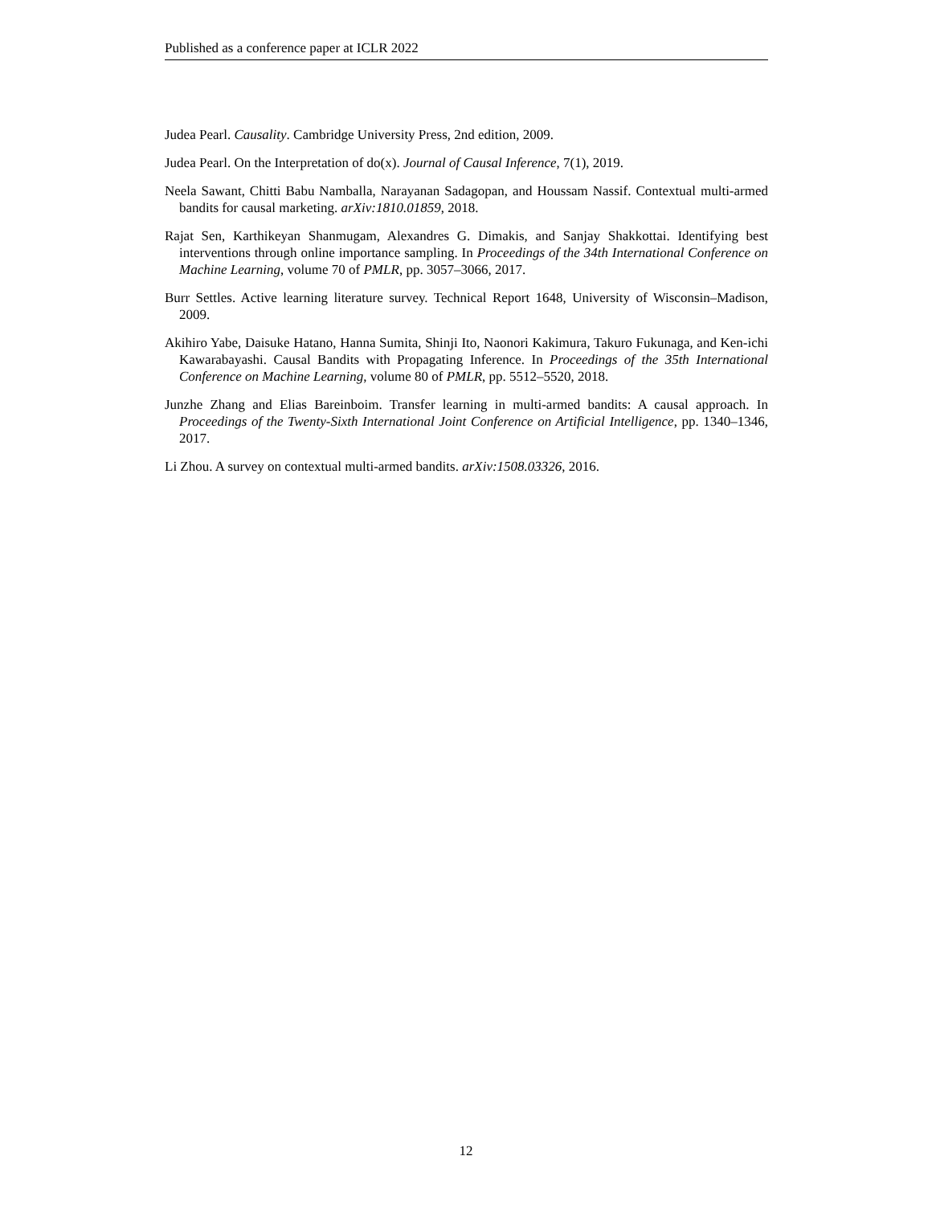Published as a conference paper at ICLR 2022
Judea Pearl. Causality. Cambridge University Press, 2nd edition, 2009.
Judea Pearl. On the Interpretation of do(x). Journal of Causal Inference, 7(1), 2019.
Neela Sawant, Chitti Babu Namballa, Narayanan Sadagopan, and Houssam Nassif. Contextual multi-armed bandits for causal marketing. arXiv:1810.01859, 2018.
Rajat Sen, Karthikeyan Shanmugam, Alexandres G. Dimakis, and Sanjay Shakkottai. Identifying best interventions through online importance sampling. In Proceedings of the 34th International Conference on Machine Learning, volume 70 of PMLR, pp. 3057–3066, 2017.
Burr Settles. Active learning literature survey. Technical Report 1648, University of Wisconsin–Madison, 2009.
Akihiro Yabe, Daisuke Hatano, Hanna Sumita, Shinji Ito, Naonori Kakimura, Takuro Fukunaga, and Ken-ichi Kawarabayashi. Causal Bandits with Propagating Inference. In Proceedings of the 35th International Conference on Machine Learning, volume 80 of PMLR, pp. 5512–5520, 2018.
Junzhe Zhang and Elias Bareinboim. Transfer learning in multi-armed bandits: A causal approach. In Proceedings of the Twenty-Sixth International Joint Conference on Artificial Intelligence, pp. 1340–1346, 2017.
Li Zhou. A survey on contextual multi-armed bandits. arXiv:1508.03326, 2016.
12